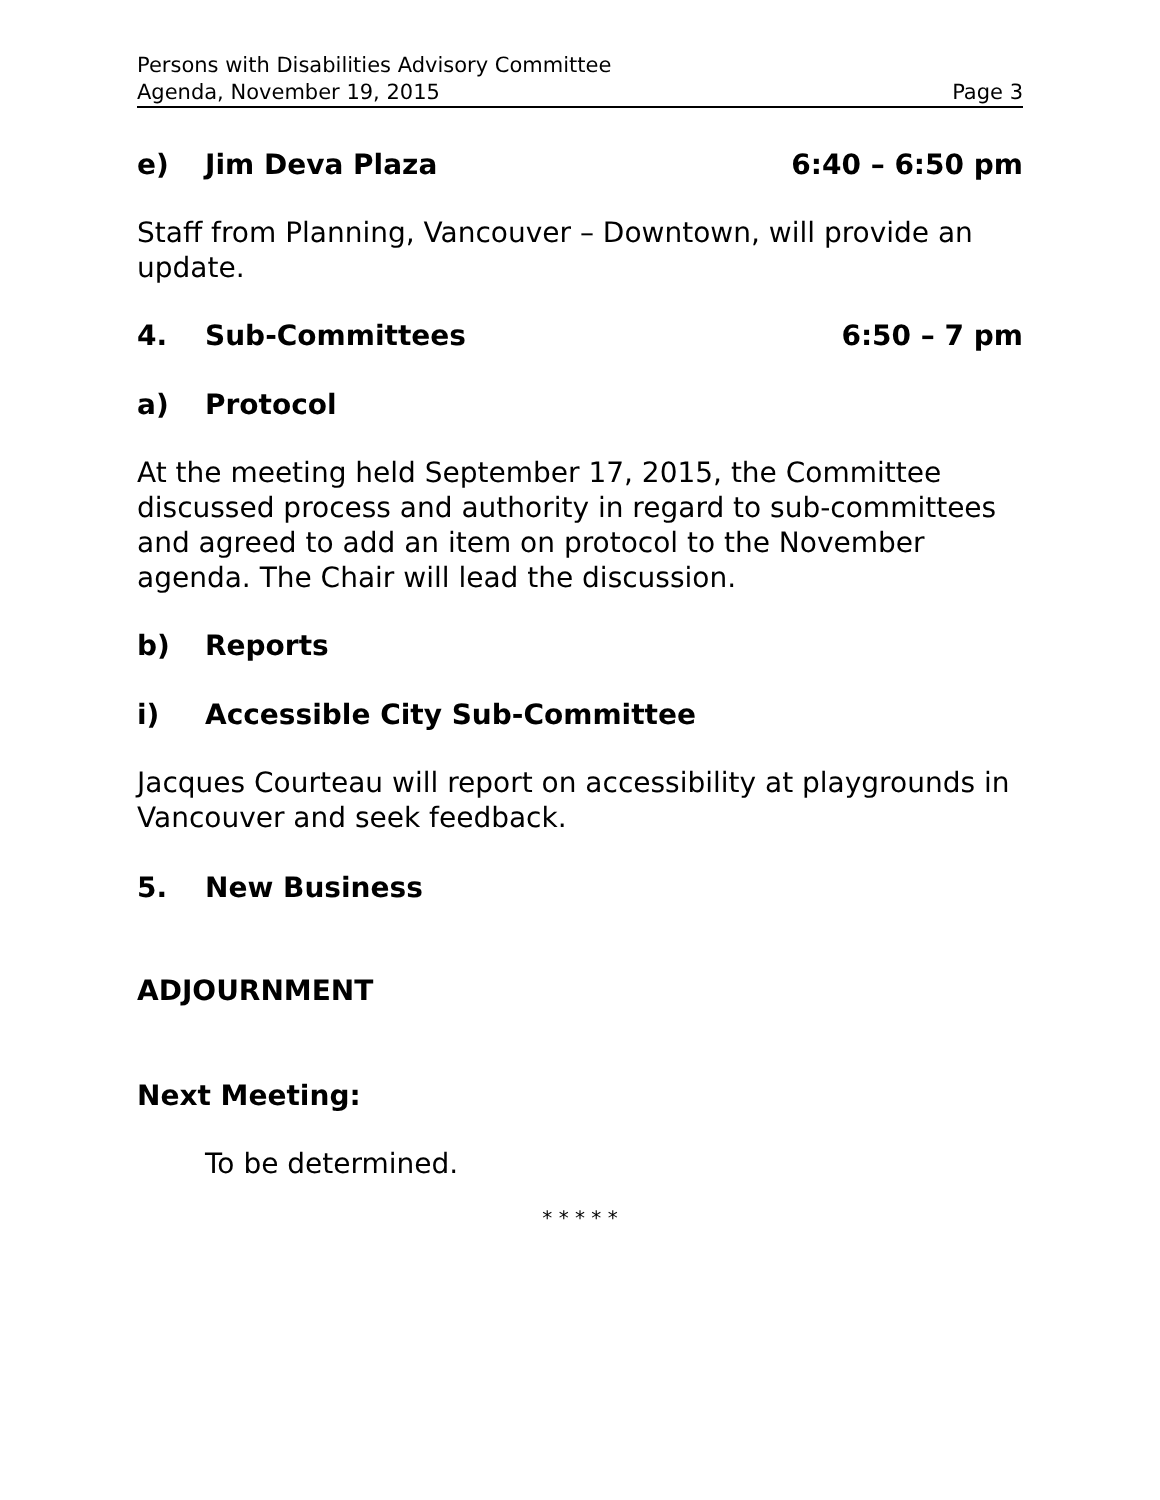Persons with Disabilities Advisory Committee
Agenda, November 19, 2015 Page 3
e) Jim Deva Plaza 6:40 – 6:50 pm
Staff from Planning, Vancouver – Downtown, will provide an update.
4. Sub-Committees 6:50 – 7 pm
a) Protocol
At the meeting held September 17, 2015, the Committee discussed process and authority in regard to sub-committees and agreed to add an item on protocol to the November agenda. The Chair will lead the discussion.
b) Reports
i) Accessible City Sub-Committee
Jacques Courteau will report on accessibility at playgrounds in Vancouver and seek feedback.
5. New Business
ADJOURNMENT
Next Meeting:
To be determined.
* * * * *